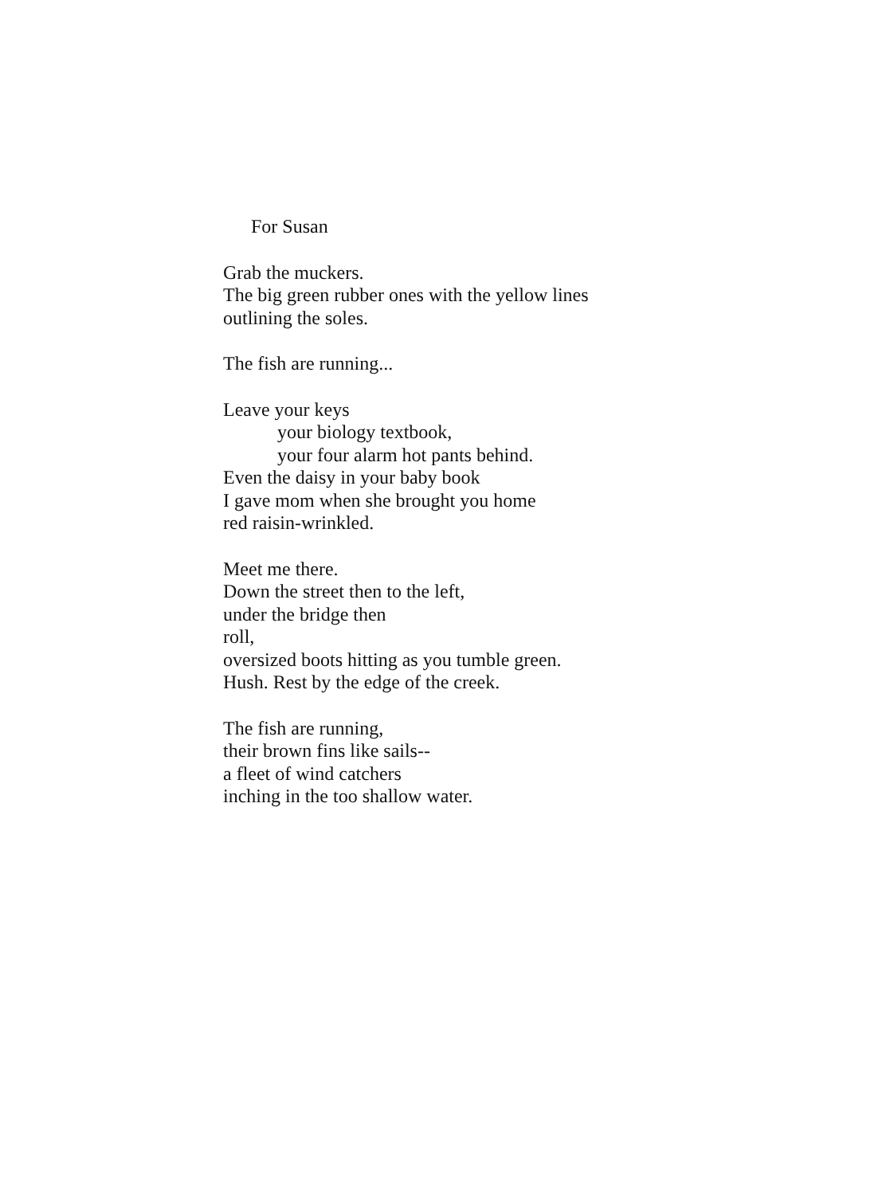For Susan
Grab the muckers.
The big green rubber ones with the yellow lines
outlining the soles.
The fish are running...
Leave your keys
your biology textbook,
your four alarm hot pants behind.
Even the daisy in your baby book
I gave mom when she brought you home
red raisin-wrinkled.
Meet me there.
Down the street then to the left,
under the bridge then
roll,
oversized boots hitting as you tumble green.
Hush. Rest by the edge of the creek.
The fish are running,
their brown fins like sails--
a fleet of wind catchers
inching in the too shallow water.